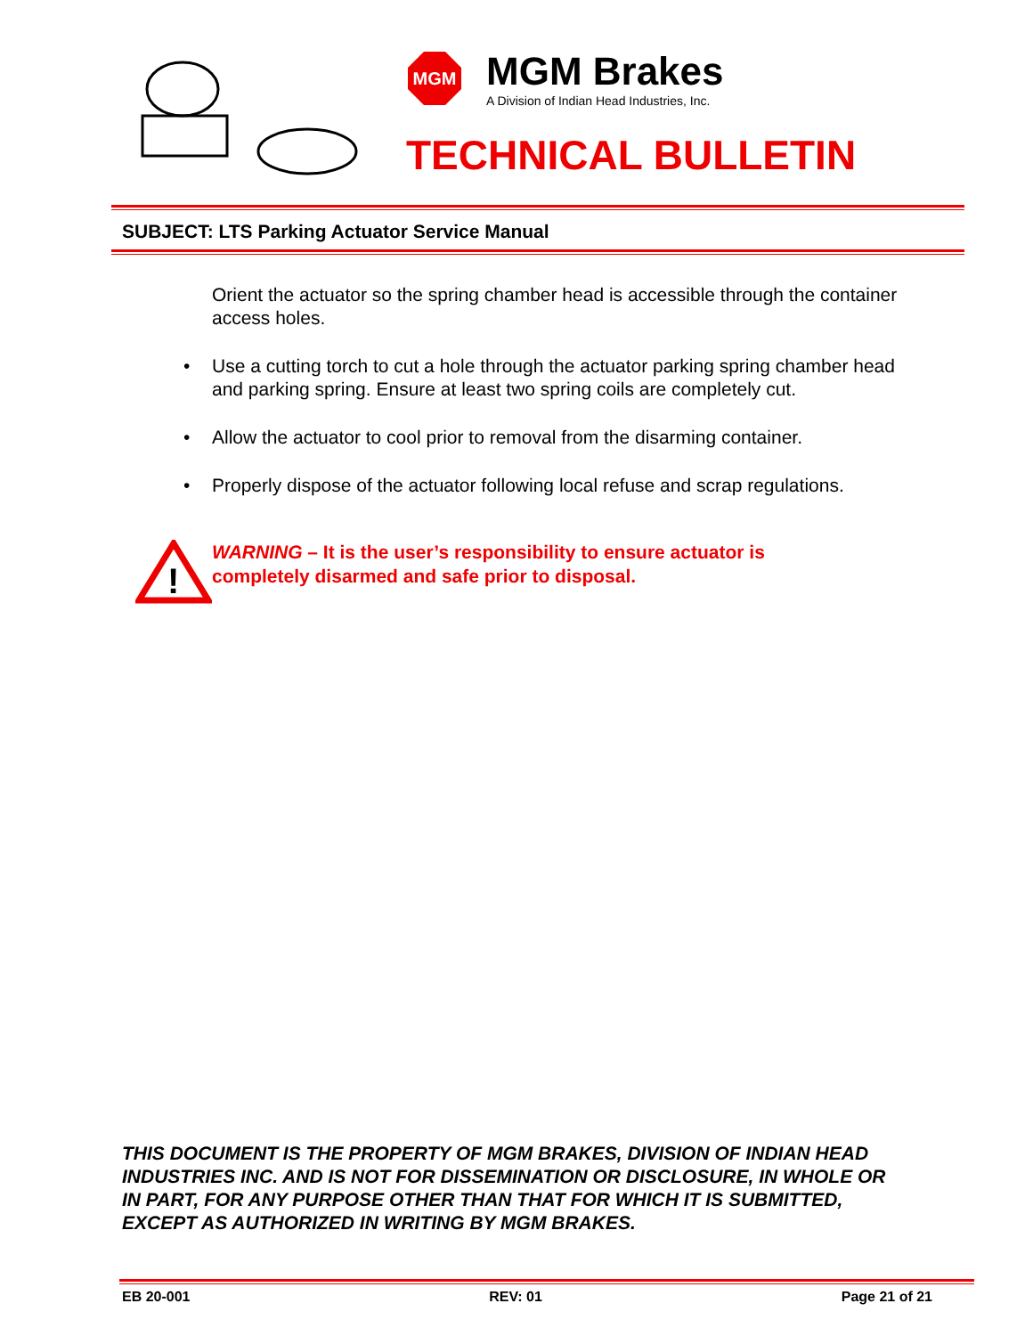MGM
MGM Brakes
A Division of Indian Head Industries, Inc.
TECHNICAL BULLETIN
SUBJECT: LTS Parking Actuator Service Manual
Orient the actuator so the spring chamber head is accessible through the container access holes.
• Use a cutting torch to cut a hole through the actuator parking spring chamber head and parking spring. Ensure at least two spring coils are completely cut.
• Allow the actuator to cool prior to removal from the disarming container.
• Properly dispose of the actuator following local refuse and scrap regulations.
!
WARNING – It is the user’s responsibility to ensure actuator is
completely disarmed and safe prior to disposal.
THIS DOCUMENT IS THE PROPERTY OF MGM BRAKES, DIVISION OF INDIAN HEAD INDUSTRIES INC. AND IS NOT FOR DISSEMINATION OR DISCLOSURE, IN WHOLE OR IN PART, FOR ANY PURPOSE OTHER THAN THAT FOR WHICH IT IS SUBMITTED, EXCEPT AS AUTHORIZED IN WRITING BY MGM BRAKES.
EB 20-001 REV: 01 Page 21 of 21